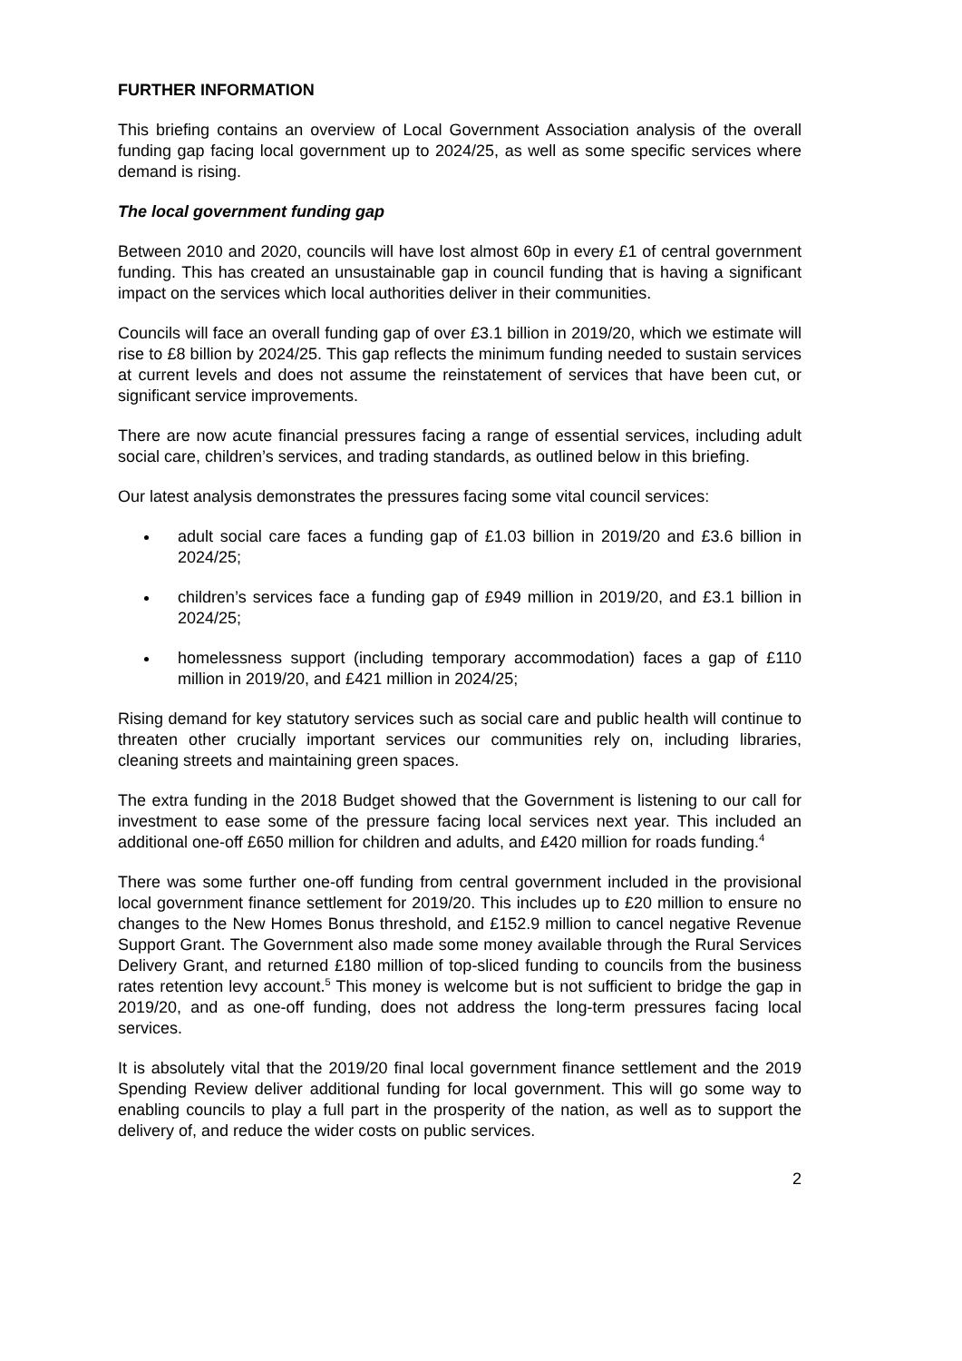FURTHER INFORMATION
This briefing contains an overview of Local Government Association analysis of the overall funding gap facing local government up to 2024/25, as well as some specific services where demand is rising.
The local government funding gap
Between 2010 and 2020, councils will have lost almost 60p in every £1 of central government funding. This has created an unsustainable gap in council funding that is having a significant impact on the services which local authorities deliver in their communities.
Councils will face an overall funding gap of over £3.1 billion in 2019/20, which we estimate will rise to £8 billion by 2024/25. This gap reflects the minimum funding needed to sustain services at current levels and does not assume the reinstatement of services that have been cut, or significant service improvements.
There are now acute financial pressures facing a range of essential services, including adult social care, children’s services, and trading standards, as outlined below in this briefing.
Our latest analysis demonstrates the pressures facing some vital council services:
adult social care faces a funding gap of £1.03 billion in 2019/20 and £3.6 billion in 2024/25;
children’s services face a funding gap of £949 million in 2019/20, and £3.1 billion in 2024/25;
homelessness support (including temporary accommodation) faces a gap of £110 million in 2019/20, and £421 million in 2024/25;
Rising demand for key statutory services such as social care and public health will continue to threaten other crucially important services our communities rely on, including libraries, cleaning streets and maintaining green spaces.
The extra funding in the 2018 Budget showed that the Government is listening to our call for investment to ease some of the pressure facing local services next year. This included an additional one-off £650 million for children and adults, and £420 million for roads funding.<sup>4</sup>
There was some further one-off funding from central government included in the provisional local government finance settlement for 2019/20. This includes up to £20 million to ensure no changes to the New Homes Bonus threshold, and £152.9 million to cancel negative Revenue Support Grant. The Government also made some money available through the Rural Services Delivery Grant, and returned £180 million of top-sliced funding to councils from the business rates retention levy account.<sup>5</sup> This money is welcome but is not sufficient to bridge the gap in 2019/20, and as one-off funding, does not address the long-term pressures facing local services.
It is absolutely vital that the 2019/20 final local government finance settlement and the 2019 Spending Review deliver additional funding for local government. This will go some way to enabling councils to play a full part in the prosperity of the nation, as well as to support the delivery of, and reduce the wider costs on public services.
2